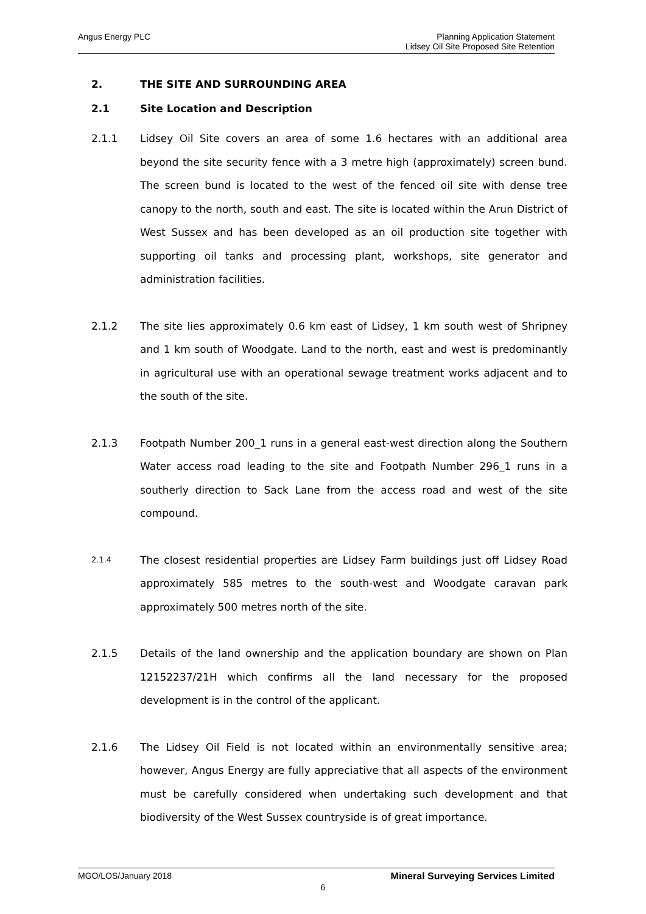Angus Energy PLC Planning Application Statement
Lidsey Oil Site Proposed Site Retention
2. THE SITE AND SURROUNDING AREA
2.1 Site Location and Description
2.1.1 Lidsey Oil Site covers an area of some 1.6 hectares with an additional area beyond the site security fence with a 3 metre high (approximately) screen bund. The screen bund is located to the west of the fenced oil site with dense tree canopy to the north, south and east. The site is located within the Arun District of West Sussex and has been developed as an oil production site together with supporting oil tanks and processing plant, workshops, site generator and administration facilities.
2.1.2 The site lies approximately 0.6 km east of Lidsey, 1 km south west of Shripney and 1 km south of Woodgate. Land to the north, east and west is predominantly in agricultural use with an operational sewage treatment works adjacent and to the south of the site.
2.1.3 Footpath Number 200_1 runs in a general east-west direction along the Southern Water access road leading to the site and Footpath Number 296_1 runs in a southerly direction to Sack Lane from the access road and west of the site compound.
2.1.4
The closest residential properties are Lidsey Farm buildings just off Lidsey Road approximately 585 metres to the south-west and Woodgate caravan park approximately 500 metres north of the site.
2.1.5 Details of the land ownership and the application boundary are shown on Plan 12152237/21H which confirms all the land necessary for the proposed development is in the control of the applicant.
2.1.6 The Lidsey Oil Field is not located within an environmentally sensitive area; however, Angus Energy are fully appreciative that all aspects of the environment must be carefully considered when undertaking such development and that biodiversity of the West Sussex countryside is of great importance.
MGO/LOS/January 2018 Mineral Surveying Services Limited
6